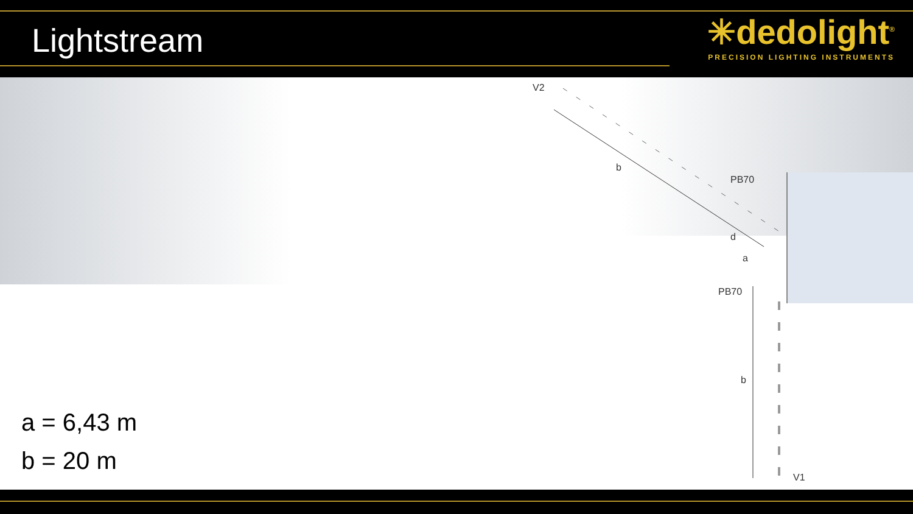Lightstream
✳dedolight<sup>®</sup>
PRECISION LIGHTING INSTRUMENTS
V2
b
PB70
d
a
PB70
b
V1
a = 6,43 m
b = 20 m